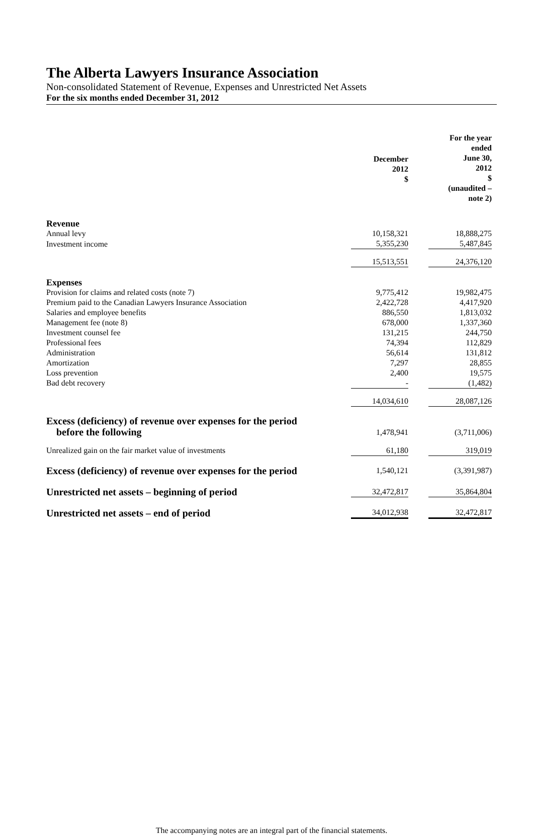The Alberta Lawyers Insurance Association
Non-consolidated Statement of Revenue, Expenses and Unrestricted Net Assets
For the six months ended December 31, 2012
| | December 2012 $ | | For the year ended June 30, 2012 $ (unaudited – note 2) |
| Revenue | | | |
| Annual levy | 10,158,321 | | 18,888,275 |
| Investment income | 5,355,230 | | 5,487,845 |
| | 15,513,551 | | 24,376,120 |
| Expenses | | | |
| Provision for claims and related costs (note 7) | 9,775,412 | | 19,982,475 |
| Premium paid to the Canadian Lawyers Insurance Association | 2,422,728 | | 4,417,920 |
| Salaries and employee benefits | 886,550 | | 1,813,032 |
| Management fee (note 8) | 678,000 | | 1,337,360 |
| Investment counsel fee | 131,215 | | 244,750 |
| Professional fees | 74,394 | | 112,829 |
| Administration | 56,614 | | 131,812 |
| Amortization | 7,297 | | 28,855 |
| Loss prevention | 2,400 | | 19,575 |
| Bad debt recovery | - | | (1,482) |
| | 14,034,610 | | 28,087,126 |
| Excess (deficiency) of revenue over expenses for the period before the following | 1,478,941 | | (3,711,006) |
| Unrealized gain on the fair market value of investments | 61,180 | | 319,019 |
| Excess (deficiency) of revenue over expenses for the period | 1,540,121 | | (3,391,987) |
| Unrestricted net assets – beginning of period | 32,472,817 | | 35,864,804 |
| Unrestricted net assets – end of period | 34,012,938 | | 32,472,817 |
The accompanying notes are an integral part of the financial statements.